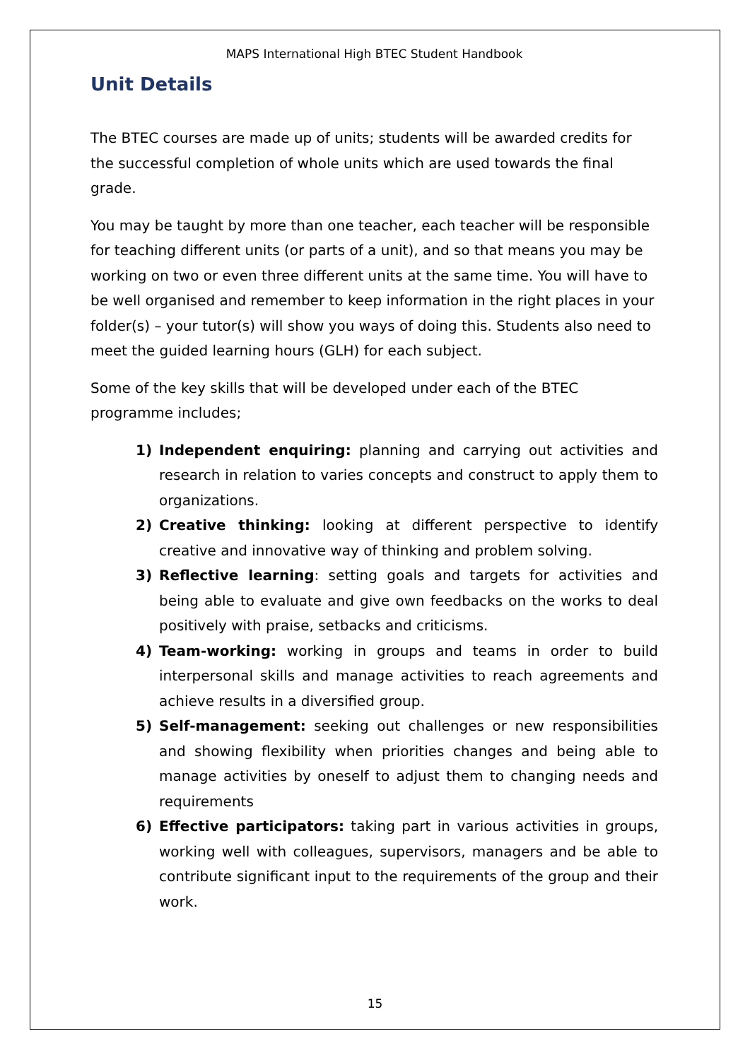MAPS International High BTEC Student Handbook
Unit Details
The BTEC courses are made up of units; students will be awarded credits for the successful completion of whole units which are used towards the final grade.
You may be taught by more than one teacher, each teacher will be responsible for teaching different units (or parts of a unit), and so that means you may be working on two or even three different units at the same time. You will have to be well organised and remember to keep information in the right places in your folder(s) – your tutor(s) will show you ways of doing this. Students also need to meet the guided learning hours (GLH) for each subject.
Some of the key skills that will be developed under each of the BTEC programme includes;
1) Independent enquiring: planning and carrying out activities and research in relation to varies concepts and construct to apply them to organizations.
2) Creative thinking: looking at different perspective to identify creative and innovative way of thinking and problem solving.
3) Reflective learning: setting goals and targets for activities and being able to evaluate and give own feedbacks on the works to deal positively with praise, setbacks and criticisms.
4) Team-working: working in groups and teams in order to build interpersonal skills and manage activities to reach agreements and achieve results in a diversified group.
5) Self-management: seeking out challenges or new responsibilities and showing flexibility when priorities changes and being able to manage activities by oneself to adjust them to changing needs and requirements
6) Effective participators: taking part in various activities in groups, working well with colleagues, supervisors, managers and be able to contribute significant input to the requirements of the group and their work.
15